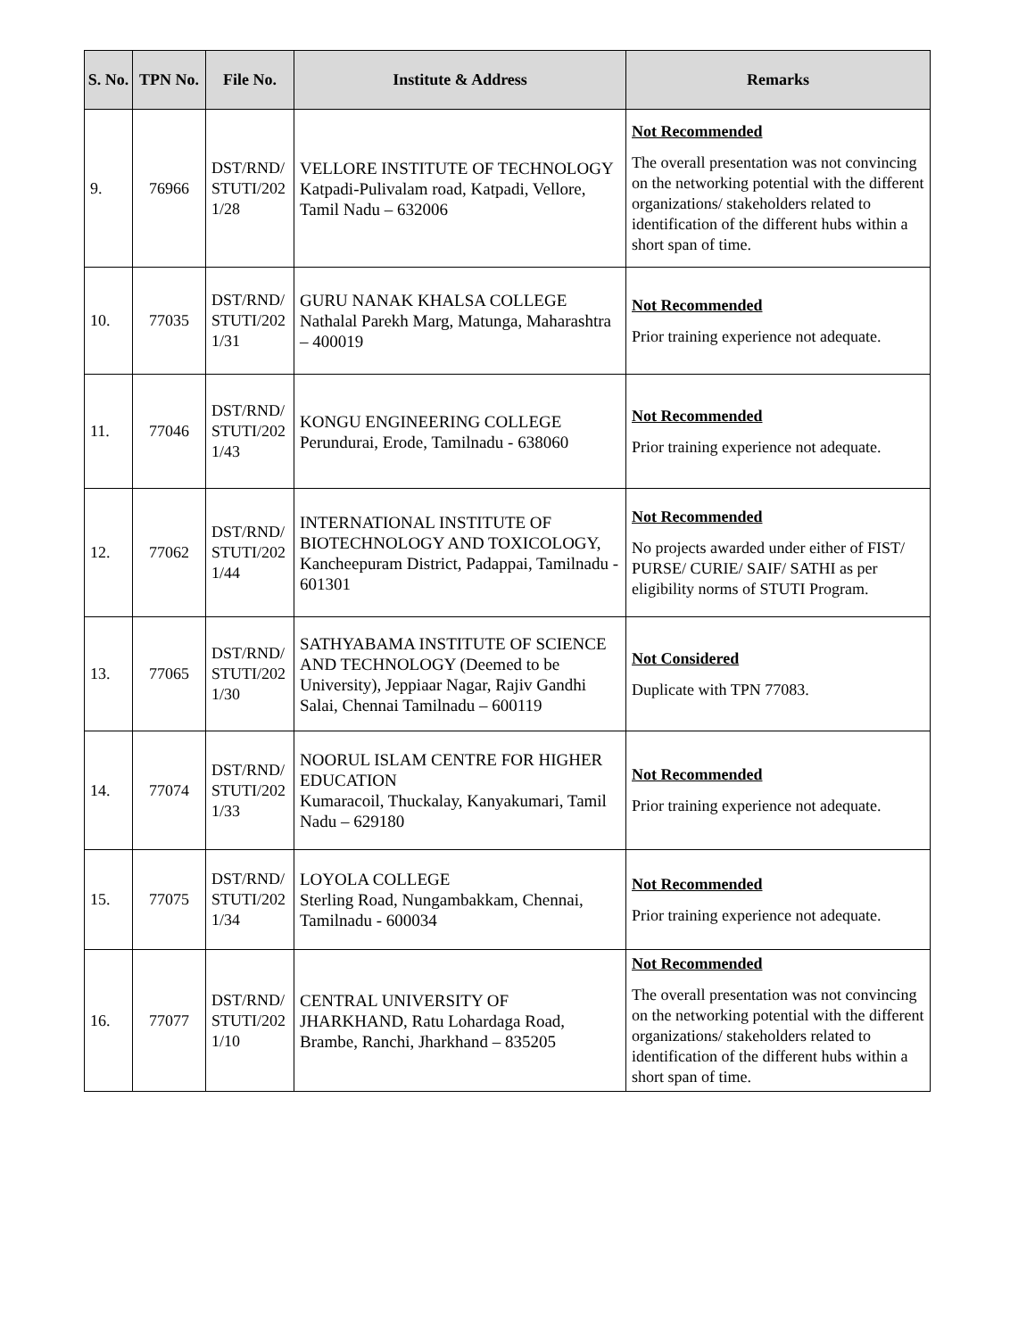| S. No. | TPN No. | File No. | Institute & Address | Remarks |
| --- | --- | --- | --- | --- |
| 9. | 76966 | DST/RND/ STUTI/202 1/28 | VELLORE INSTITUTE OF TECHNOLOGY Katpadi-Pulivalam road, Katpadi, Vellore, Tamil Nadu – 632006 | Not Recommended The overall presentation was not convincing on the networking potential with the different organizations/ stakeholders related to identification of the different hubs within a short span of time. |
| 10. | 77035 | DST/RND/ STUTI/202 1/31 | GURU NANAK KHALSA COLLEGE Nathalal Parekh Marg, Matunga, Maharashtra – 400019 | Not Recommended Prior training experience not adequate. |
| 11. | 77046 | DST/RND/ STUTI/202 1/43 | KONGU ENGINEERING COLLEGE Perundurai, Erode, Tamilnadu - 638060 | Not Recommended Prior training experience not adequate. |
| 12. | 77062 | DST/RND/ STUTI/202 1/44 | INTERNATIONAL INSTITUTE OF BIOTECHNOLOGY AND TOXICOLOGY, Kancheepuram District, Padappai, Tamilnadu - 601301 | Not Recommended No projects awarded under either of FIST/ PURSE/ CURIE/ SAIF/ SATHI as per eligibility norms of STUTI Program. |
| 13. | 77065 | DST/RND/ STUTI/202 1/30 | SATHYABAMA INSTITUTE OF SCIENCE AND TECHNOLOGY (Deemed to be University), Jeppiaar Nagar, Rajiv Gandhi Salai, Chennai Tamilnadu – 600119 | Not Considered Duplicate with TPN 77083. |
| 14. | 77074 | DST/RND/ STUTI/202 1/33 | NOORUL ISLAM CENTRE FOR HIGHER EDUCATION Kumaracoil, Thuckalay, Kanyakumari, Tamil Nadu – 629180 | Not Recommended Prior training experience not adequate. |
| 15. | 77075 | DST/RND/ STUTI/202 1/34 | LOYOLA COLLEGE Sterling Road, Nungambakkam, Chennai, Tamilnadu - 600034 | Not Recommended Prior training experience not adequate. |
| 16. | 77077 | DST/RND/ STUTI/202 1/10 | CENTRAL UNIVERSITY OF JHARKHAND, Ratu Lohardaga Road, Brambe, Ranchi, Jharkhand – 835205 | Not Recommended The overall presentation was not convincing on the networking potential with the different organizations/ stakeholders related to identification of the different hubs within a short span of time. |